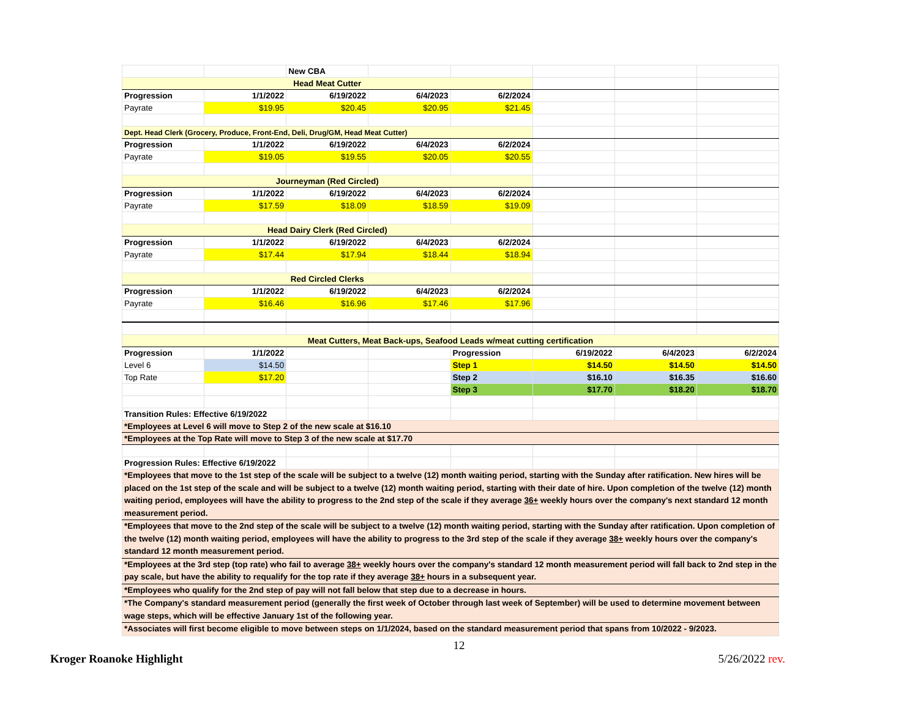| | | New CBA | | | | | |
| Head Meat Cutter | | | | | | | |
| Progression | 1/1/2022 | 6/19/2022 | 6/4/2023 | 6/2/2024 | | | |
| Payrate | $19.95 | $20.45 | $20.95 | $21.45 | | | |
| Dept. Head Clerk (Grocery, Produce, Front-End, Deli, Drug/GM, Head Meat Cutter) | | | | | | | |
| Progression | 1/1/2022 | 6/19/2022 | 6/4/2023 | 6/2/2024 | | | |
| Payrate | $19.05 | $19.55 | $20.05 | $20.55 | | | |
| Journeyman (Red Circled) | | | | | | | |
| Progression | 1/1/2022 | 6/19/2022 | 6/4/2023 | 6/2/2024 | | | |
| Payrate | $17.59 | $18.09 | $18.59 | $19.09 | | | |
| Head Dairy Clerk (Red Circled) | | | | | | | |
| Progression | 1/1/2022 | 6/19/2022 | 6/4/2023 | 6/2/2024 | | | |
| Payrate | $17.44 | $17.94 | $18.44 | $18.94 | | | |
| Red Circled Clerks | | | | | | | |
| Progression | 1/1/2022 | 6/19/2022 | 6/4/2023 | 6/2/2024 | | | |
| Payrate | $16.46 | $16.96 | $17.46 | $17.96 | | | |
| Meat Cutters, Meat Back-ups, Seafood Leads w/meat cutting certification | | | | | | | |
| Progression | 1/1/2022 | | | Progression | 6/19/2022 | 6/4/2023 | 6/2/2024 |
| Level 6 | $14.50 | | | Step 1 | $14.50 | $14.50 | $14.50 |
| Top Rate | $17.20 | | | Step 2 | $16.10 | $16.35 | $16.60 |
| | | | | Step 3 | $17.70 | $18.20 | $18.70 |
| Transition Rules: Effective 6/19/2022 | | | | | | | |
| *Employees at Level 6 will move to Step 2 of the new scale at $16.10 | | | | | | | |
| *Employees at the Top Rate will move to Step 3 of the new scale at $17.70 | | | | | | | |
| Progression Rules: Effective 6/19/2022 | | | | | | | |
| *Employees that move to the 1st step of the scale will be subject to a twelve (12) month waiting period, starting with the Sunday after ratification. New hires will be placed on the 1st step of the scale and will be subject to a twelve (12) month waiting period, starting with their date of hire. Upon completion of the twelve (12) month waiting period, employees will have the ability to progress to the 2nd step of the scale if they average 36+ weekly hours over the company's next standard 12 month measurement period. | | | | | | | |
| *Employees that move to the 2nd step of the scale will be subject to a twelve (12) month waiting period, starting with the Sunday after ratification. Upon completion of the twelve (12) month waiting period, employees will have the ability to progress to the 3rd step of the scale if they average 38+ weekly hours over the company's standard 12 month measurement period. | | | | | | | |
| *Employees at the 3rd step (top rate) who fail to average 38+ weekly hours over the company's standard 12 month measurement period will fall back to 2nd step in the pay scale, but have the ability to requalify for the top rate if they average 38+ hours in a subsequent year. | | | | | | | |
| *Employees who qualify for the 2nd step of pay will not fall below that step due to a decrease in hours. | | | | | | | |
| *The Company's standard measurement period (generally the first week of October through last week of September) will be used to determine movement between wage steps, which will be effective January 1st of the following year. | | | | | | | |
| *Associates will first become eligible to move between steps on 1/1/2024, based on the standard measurement period that spans from 10/2022 - 9/2023. | | | | | | | |
12
Kroger Roanoke Highlight 5/26/2022 rev.